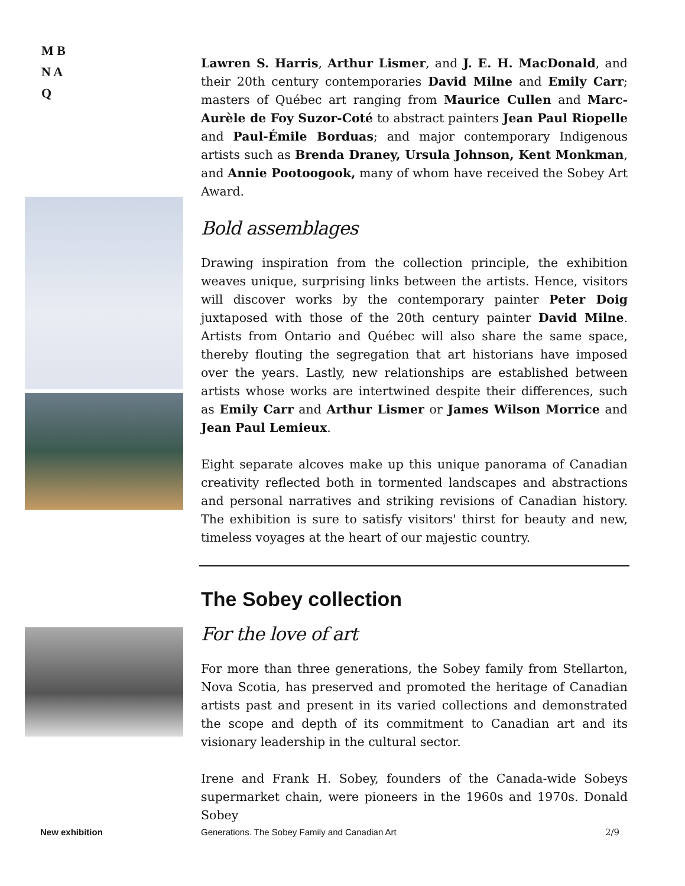M B
N A
Q
Lawren S. Harris, Arthur Lismer, and J. E. H. MacDonald, and their 20th century contemporaries David Milne and Emily Carr; masters of Québec art ranging from Maurice Cullen and Marc-Aurèle de Foy Suzor-Coté to abstract painters Jean Paul Riopelle and Paul-Émile Borduas; and major contemporary Indigenous artists such as Brenda Draney, Ursula Johnson, Kent Monkman, and Annie Pootoogook, many of whom have received the Sobey Art Award.
Bold assemblages
Drawing inspiration from the collection principle, the exhibition weaves unique, surprising links between the artists. Hence, visitors will discover works by the contemporary painter Peter Doig juxtaposed with those of the 20th century painter David Milne. Artists from Ontario and Québec will also share the same space, thereby flouting the segregation that art historians have imposed over the years. Lastly, new relationships are established between artists whose works are intertwined despite their differences, such as Emily Carr and Arthur Lismer or James Wilson Morrice and Jean Paul Lemieux.
Eight separate alcoves make up this unique panorama of Canadian creativity reflected both in tormented landscapes and abstractions and personal narratives and striking revisions of Canadian history. The exhibition is sure to satisfy visitors' thirst for beauty and new, timeless voyages at the heart of our majestic country.
The Sobey collection
For the love of art
For more than three generations, the Sobey family from Stellarton, Nova Scotia, has preserved and promoted the heritage of Canadian artists past and present in its varied collections and demonstrated the scope and depth of its commitment to Canadian art and its visionary leadership in the cultural sector.
Irene and Frank H. Sobey, founders of the Canada-wide Sobeys supermarket chain, were pioneers in the 1960s and 1970s. Donald Sobey
New exhibition
Generations. The Sobey Family and Canadian Art
2/9